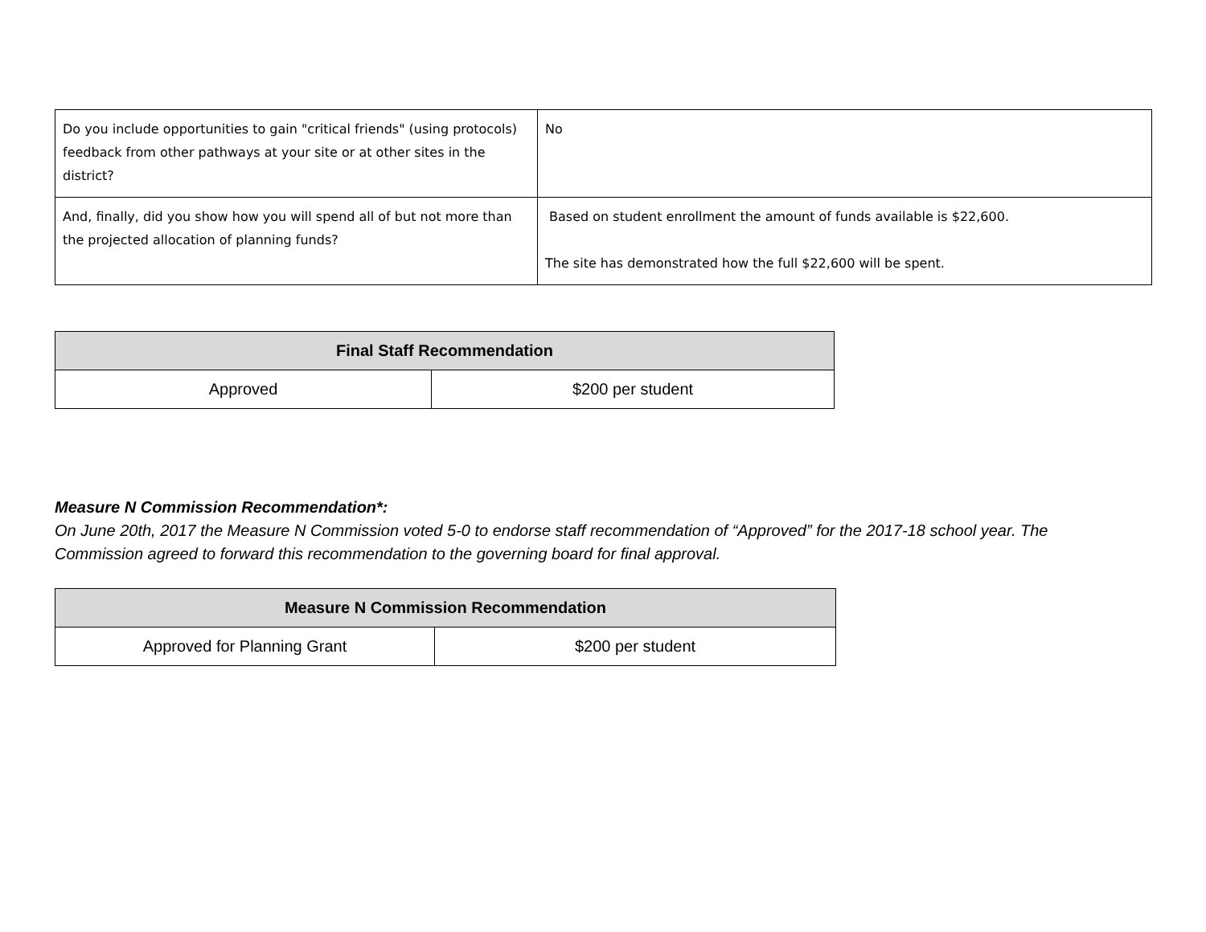| Do you include opportunities to gain "critical friends" (using protocols) feedback from other pathways at your site or at other sites in the district? | No |
| And, finally, did you show how you will spend all of but not more than the projected allocation of planning funds? | Based on student enrollment the amount of funds available is $22,600. The site has demonstrated how the full $22,600 will be spent. |
| Final Staff Recommendation | |
| --- | --- |
| Approved | $200 per student |
Measure N Commission Recommendation*:
On June 20th, 2017 the Measure N Commission voted 5-0 to endorse staff recommendation of “Approved” for the 2017-18 school year. The Commission agreed to forward this recommendation to the governing board for final approval.
| Measure N Commission Recommendation | |
| --- | --- |
| Approved for Planning Grant | $200 per student |